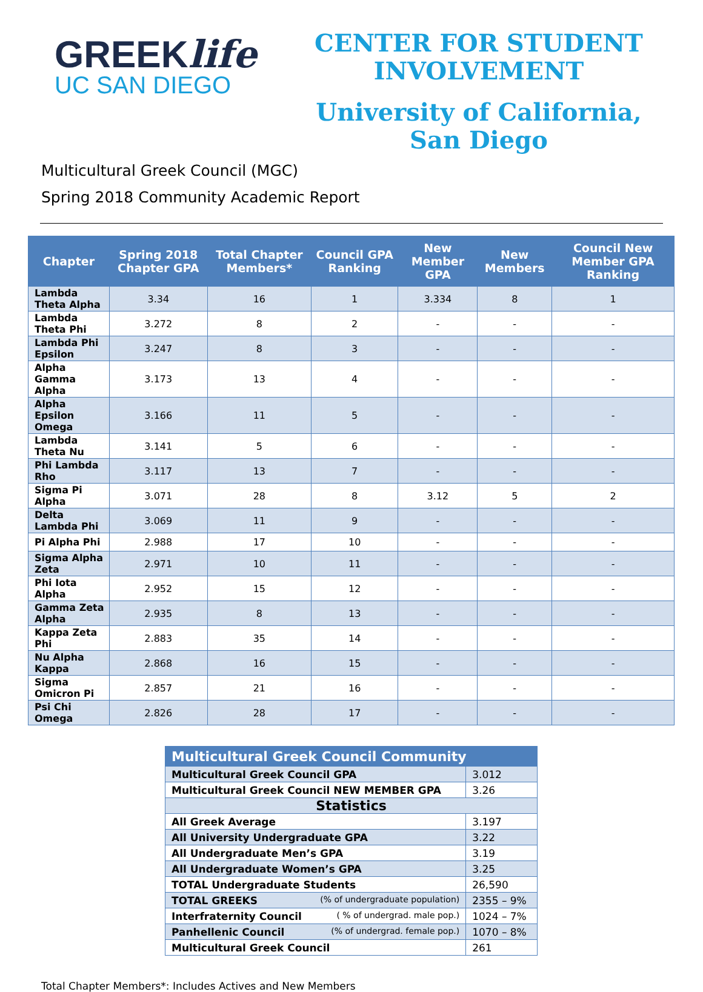GREEKlife
UC SAN DIEGO
CENTER FOR STUDENT
INVOLVEMENT
University of California,
San Diego
Multicultural Greek Council (MGC)
Spring 2018 Community Academic Report
| Chapter | Spring 2018 Chapter GPA | Total Chapter Members* | Council GPA Ranking | New Member GPA | New Members | Council New Member GPA Ranking |
| --- | --- | --- | --- | --- | --- | --- |
| Lambda Theta Alpha | 3.34 | 16 | 1 | 3.334 | 8 | 1 |
| Lambda Theta Phi | 3.272 | 8 | 2 | - | - | - |
| Lambda Phi Epsilon | 3.247 | 8 | 3 | - | - | - |
| Alpha Gamma Alpha | 3.173 | 13 | 4 | - | - | - |
| Alpha Epsilon Omega | 3.166 | 11 | 5 | - | - | - |
| Lambda Theta Nu | 3.141 | 5 | 6 | - | - | - |
| Phi Lambda Rho | 3.117 | 13 | 7 | - | - | - |
| Sigma Pi Alpha | 3.071 | 28 | 8 | 3.12 | 5 | 2 |
| Delta Lambda Phi | 3.069 | 11 | 9 | - | - | - |
| Pi Alpha Phi | 2.988 | 17 | 10 | - | - | - |
| Sigma Alpha Zeta | 2.971 | 10 | 11 | - | - | - |
| Phi Iota Alpha | 2.952 | 15 | 12 | - | - | - |
| Gamma Zeta Alpha | 2.935 | 8 | 13 | - | - | - |
| Kappa Zeta Phi | 2.883 | 35 | 14 | - | - | - |
| Nu Alpha Kappa | 2.868 | 16 | 15 | - | - | - |
| Sigma Omicron Pi | 2.857 | 21 | 16 | - | - | - |
| Psi Chi Omega | 2.826 | 28 | 17 | - | - | - |
| Multicultural Greek Council Community | |
| Multicultural Greek Council GPA | 3.012 |
| Multicultural Greek Council NEW MEMBER GPA | 3.26 |
| Statistics | |
| All Greek Average | 3.197 |
| All University Undergraduate GPA | 3.22 |
| All Undergraduate Men’s GPA | 3.19 |
| All Undergraduate Women’s GPA | 3.25 |
| TOTAL Undergraduate Students | 26,590 |
| TOTAL GREEKS (% of undergraduate population) | 2355 – 9% |
| Interfraternity Council ( % of undergrad. male pop.) | 1024 – 7% |
| Panhellenic Council (% of undergrad. female pop.) | 1070 – 8% |
| Multicultural Greek Council | 261 |
Total Chapter Members*: Includes Actives and New Members